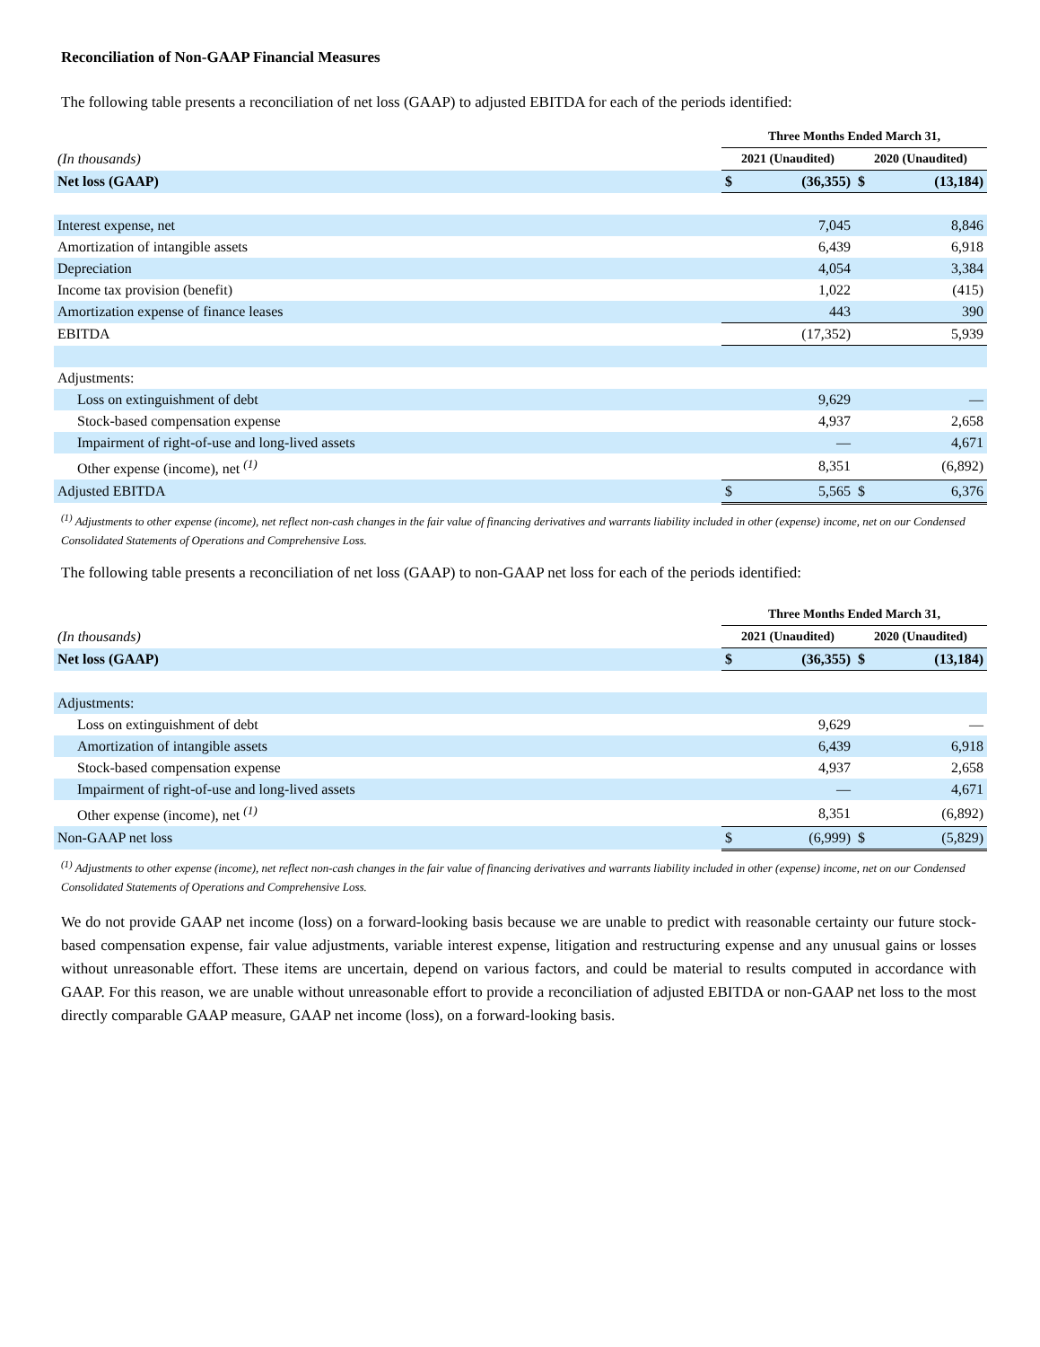Reconciliation of Non-GAAP Financial Measures
The following table presents a reconciliation of net loss (GAAP) to adjusted EBITDA for each of the periods identified:
| | Three Months Ended March 31, | | | |
| (In thousands) | 2021 (Unaudited) | | 2020 (Unaudited) | |
| Net loss (GAAP) | $ | (36,355) | $ | (13,184) |
| Interest expense, net | | 7,045 | | 8,846 |
| Amortization of intangible assets | | 6,439 | | 6,918 |
| Depreciation | | 4,054 | | 3,384 |
| Income tax provision (benefit) | | 1,022 | | (415) |
| Amortization expense of finance leases | | 443 | | 390 |
| EBITDA | | (17,352) | | 5,939 |
| Adjustments: | | | | |
| Loss on extinguishment of debt | | 9,629 | | — |
| Stock-based compensation expense | | 4,937 | | 2,658 |
| Impairment of right-of-use and long-lived assets | | — | | 4,671 |
| Other expense (income), net <sup>(1)</sup> | | 8,351 | | (6,892) |
| Adjusted EBITDA | $ | 5,565 | $ | 6,376 |
<sup>(1)</sup> Adjustments to other expense (income), net reflect non-cash changes in the fair value of financing derivatives and warrants liability included in other (expense) income, net on our Condensed Consolidated Statements of Operations and Comprehensive Loss.
The following table presents a reconciliation of net loss (GAAP) to non-GAAP net loss for each of the periods identified:
| | Three Months Ended March 31, | | | |
| (In thousands) | 2021 (Unaudited) | | 2020 (Unaudited) | |
| Net loss (GAAP) | $ | (36,355) | $ | (13,184) |
| Adjustments: | | | | |
| Loss on extinguishment of debt | | 9,629 | | — |
| Amortization of intangible assets | | 6,439 | | 6,918 |
| Stock-based compensation expense | | 4,937 | | 2,658 |
| Impairment of right-of-use and long-lived assets | | — | | 4,671 |
| Other expense (income), net <sup>(1)</sup> | | 8,351 | | (6,892) |
| Non-GAAP net loss | $ | (6,999) | $ | (5,829) |
<sup>(1)</sup> Adjustments to other expense (income), net reflect non-cash changes in the fair value of financing derivatives and warrants liability included in other (expense) income, net on our Condensed Consolidated Statements of Operations and Comprehensive Loss.
We do not provide GAAP net income (loss) on a forward-looking basis because we are unable to predict with reasonable certainty our future stock-based compensation expense, fair value adjustments, variable interest expense, litigation and restructuring expense and any unusual gains or losses without unreasonable effort. These items are uncertain, depend on various factors, and could be material to results computed in accordance with GAAP. For this reason, we are unable without unreasonable effort to provide a reconciliation of adjusted EBITDA or non-GAAP net loss to the most directly comparable GAAP measure, GAAP net income (loss), on a forward-looking basis.